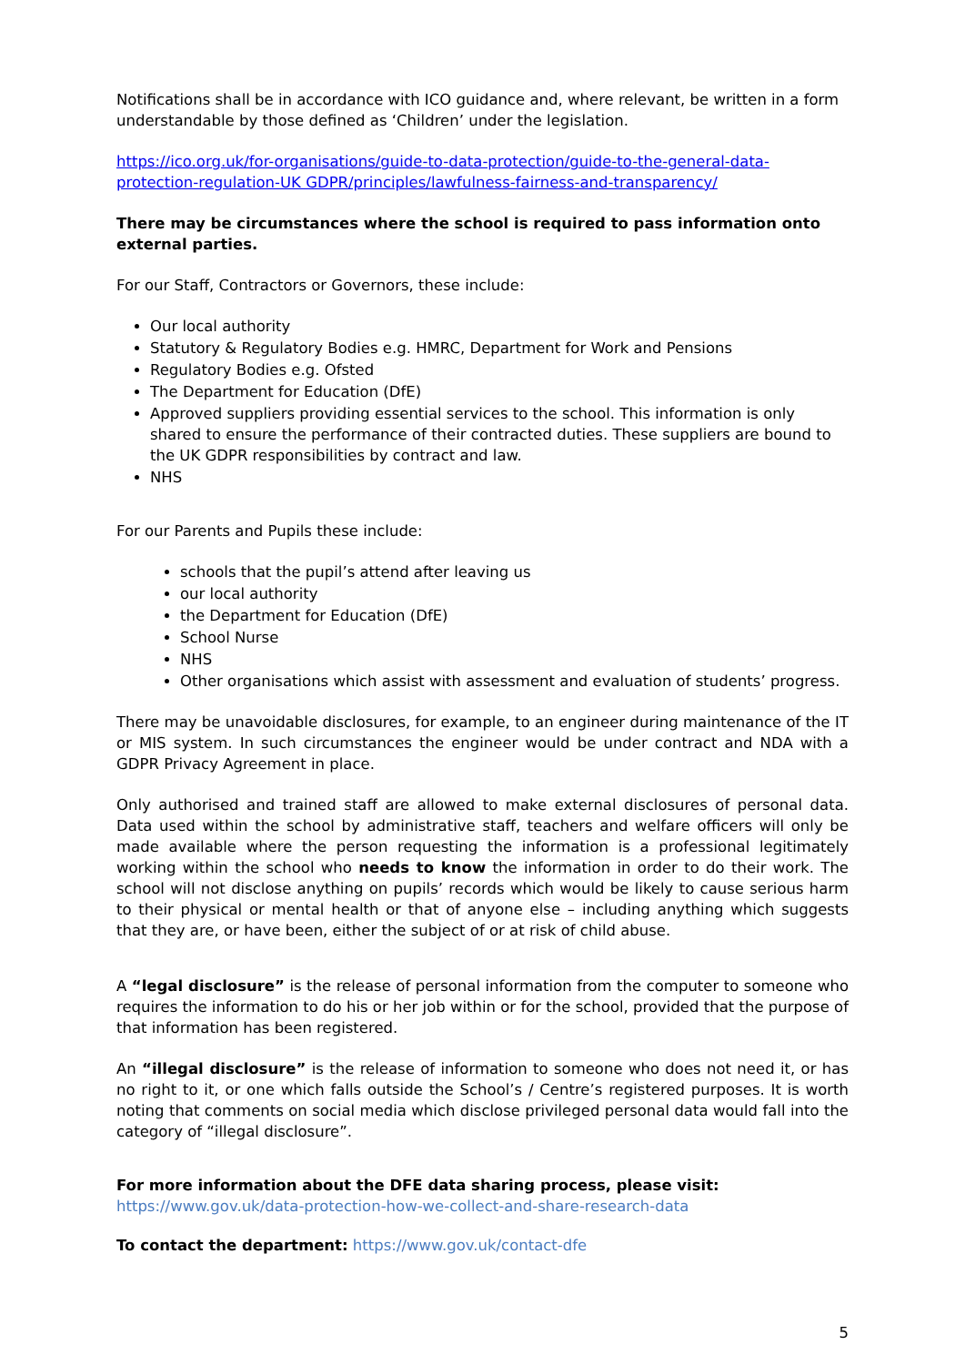Notifications shall be in accordance with ICO guidance and, where relevant, be written in a form understandable by those defined as ‘Children’ under the legislation.
https://ico.org.uk/for-organisations/guide-to-data-protection/guide-to-the-general-data-protection-regulation-UK GDPR/principles/lawfulness-fairness-and-transparency/
There may be circumstances where the school is required to pass information onto external parties.
For our Staff, Contractors or Governors, these include:
Our local authority
Statutory & Regulatory Bodies e.g. HMRC, Department for Work and Pensions
Regulatory Bodies e.g. Ofsted
The Department for Education (DfE)
Approved suppliers providing essential services to the school. This information is only shared to ensure the performance of their contracted duties. These suppliers are bound to the UK GDPR responsibilities by contract and law.
NHS
For our Parents and Pupils these include:
schools that the pupil’s attend after leaving us
our local authority
the Department for Education (DfE)
School Nurse
NHS
Other organisations which assist with assessment and evaluation of students’ progress.
There may be unavoidable disclosures, for example, to an engineer during maintenance of the IT or MIS system. In such circumstances the engineer would be under contract and NDA with a GDPR Privacy Agreement in place.
Only authorised and trained staff are allowed to make external disclosures of personal data. Data used within the school by administrative staff, teachers and welfare officers will only be made available where the person requesting the information is a professional legitimately working within the school who needs to know the information in order to do their work. The school will not disclose anything on pupils’ records which would be likely to cause serious harm to their physical or mental health or that of anyone else – including anything which suggests that they are, or have been, either the subject of or at risk of child abuse.
A “legal disclosure” is the release of personal information from the computer to someone who requires the information to do his or her job within or for the school, provided that the purpose of that information has been registered.
An “illegal disclosure” is the release of information to someone who does not need it, or has no right to it, or one which falls outside the School’s / Centre’s registered purposes. It is worth noting that comments on social media which disclose privileged personal data would fall into the category of “illegal disclosure”.
For more information about the DFE data sharing process, please visit:
https://www.gov.uk/data-protection-how-we-collect-and-share-research-data
To contact the department: https://www.gov.uk/contact-dfe
5